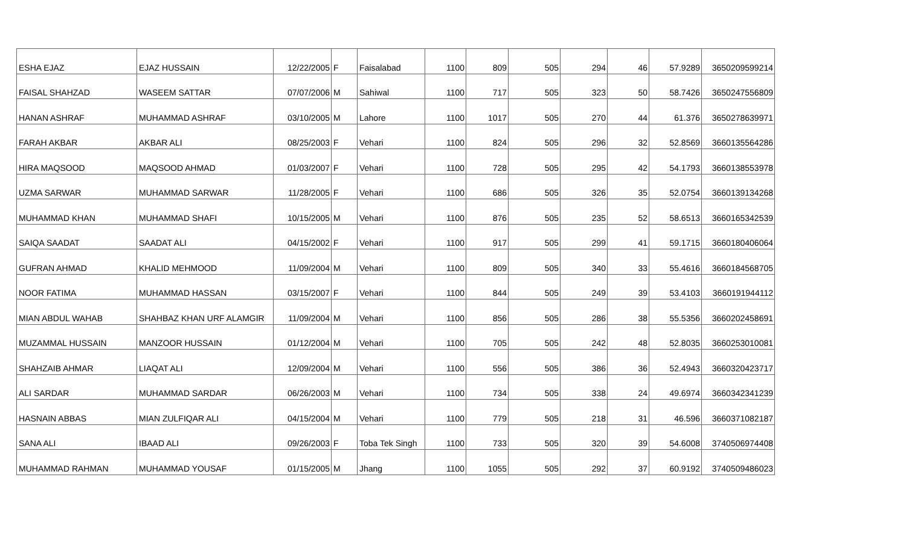| ESHA EJAZ | EJAZ HUSSAIN | 12/22/2005 | F | Faisalabad | 1100 | 809 | 505 | 294 | 46 | 57.9289 | 3650209599214 |
| FAISAL SHAHZAD | WASEEM SATTAR | 07/07/2006 | M | Sahiwal | 1100 | 717 | 505 | 323 | 50 | 58.7426 | 3650247556809 |
| HANAN ASHRAF | MUHAMMAD ASHRAF | 03/10/2005 | M | Lahore | 1100 | 1017 | 505 | 270 | 44 | 61.376 | 3650278639971 |
| FARAH AKBAR | AKBAR ALI | 08/25/2003 | F | Vehari | 1100 | 824 | 505 | 296 | 32 | 52.8569 | 3660135564286 |
| HIRA MAQSOOD | MAQSOOD AHMAD | 01/03/2007 | F | Vehari | 1100 | 728 | 505 | 295 | 42 | 54.1793 | 3660138553978 |
| UZMA SARWAR | MUHAMMAD SARWAR | 11/28/2005 | F | Vehari | 1100 | 686 | 505 | 326 | 35 | 52.0754 | 3660139134268 |
| MUHAMMAD KHAN | MUHAMMAD SHAFI | 10/15/2005 | M | Vehari | 1100 | 876 | 505 | 235 | 52 | 58.6513 | 3660165342539 |
| SAIQA SAADAT | SAADAT ALI | 04/15/2002 | F | Vehari | 1100 | 917 | 505 | 299 | 41 | 59.1715 | 3660180406064 |
| GUFRAN AHMAD | KHALID MEHMOOD | 11/09/2004 | M | Vehari | 1100 | 809 | 505 | 340 | 33 | 55.4616 | 3660184568705 |
| NOOR FATIMA | MUHAMMAD HASSAN | 03/15/2007 | F | Vehari | 1100 | 844 | 505 | 249 | 39 | 53.4103 | 3660191944112 |
| MIAN ABDUL WAHAB | SHAHBAZ KHAN URF ALAMGIR | 11/09/2004 | M | Vehari | 1100 | 856 | 505 | 286 | 38 | 55.5356 | 3660202458691 |
| MUZAMMAL HUSSAIN | MANZOOR HUSSAIN | 01/12/2004 | M | Vehari | 1100 | 705 | 505 | 242 | 48 | 52.8035 | 3660253010081 |
| SHAHZAIB AHMAR | LIAQAT ALI | 12/09/2004 | M | Vehari | 1100 | 556 | 505 | 386 | 36 | 52.4943 | 3660320423717 |
| ALI SARDAR | MUHAMMAD SARDAR | 06/26/2003 | M | Vehari | 1100 | 734 | 505 | 338 | 24 | 49.6974 | 3660342341239 |
| HASNAIN ABBAS | MIAN ZULFIQAR ALI | 04/15/2004 | M | Vehari | 1100 | 779 | 505 | 218 | 31 | 46.596 | 3660371082187 |
| SANA ALI | IBAAD ALI | 09/26/2003 | F | Toba Tek Singh | 1100 | 733 | 505 | 320 | 39 | 54.6008 | 3740506974408 |
| MUHAMMAD RAHMAN | MUHAMMAD YOUSAF | 01/15/2005 | M | Jhang | 1100 | 1055 | 505 | 292 | 37 | 60.9192 | 3740509486023 |